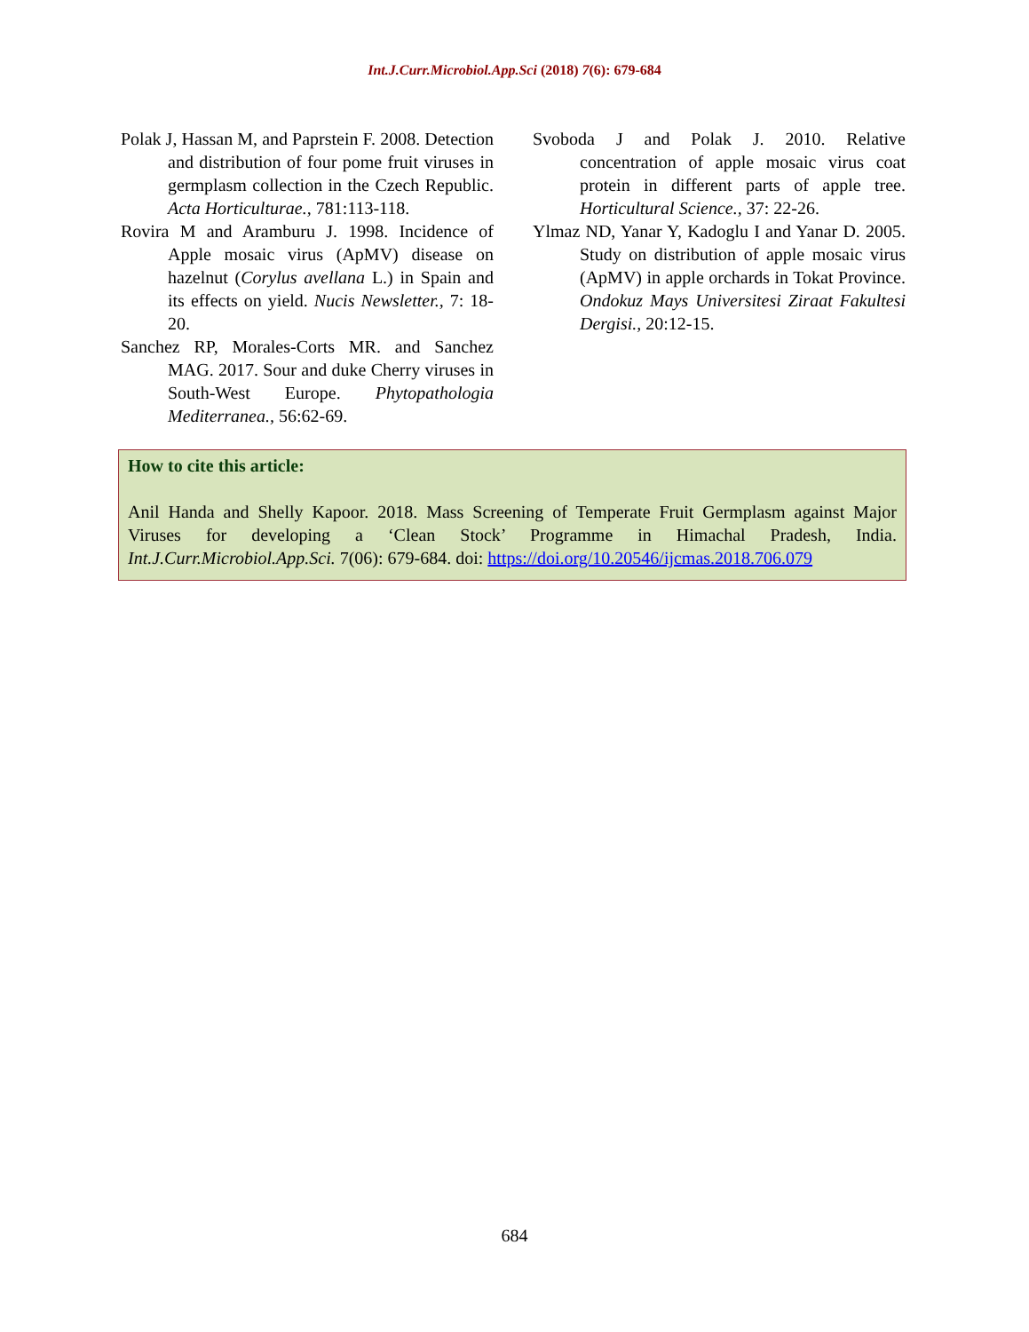Int.J.Curr.Microbiol.App.Sci (2018) 7(6): 679-684
Polak J, Hassan M, and Paprstein F. 2008. Detection and distribution of four pome fruit viruses in germplasm collection in the Czech Republic. Acta Horticulturae., 781:113-118.
Rovira M and Aramburu J. 1998. Incidence of Apple mosaic virus (ApMV) disease on hazelnut (Corylus avellana L.) in Spain and its effects on yield. Nucis Newsletter., 7: 18-20.
Sanchez RP, Morales-Corts MR. and Sanchez MAG. 2017. Sour and duke Cherry viruses in South-West Europe. Phytopathologia Mediterranea., 56:62-69.
Svoboda J and Polak J. 2010. Relative concentration of apple mosaic virus coat protein in different parts of apple tree. Horticultural Science., 37: 22-26.
Ylmaz ND, Yanar Y, Kadoglu I and Yanar D. 2005. Study on distribution of apple mosaic virus (ApMV) in apple orchards in Tokat Province. Ondokuz Mays Universitesi Ziraat Fakultesi Dergisi., 20:12-15.
How to cite this article:
Anil Handa and Shelly Kapoor. 2018. Mass Screening of Temperate Fruit Germplasm against Major Viruses for developing a ‘Clean Stock’ Programme in Himachal Pradesh, India. Int.J.Curr.Microbiol.App.Sci. 7(06): 679-684. doi: https://doi.org/10.20546/ijcmas.2018.706.079
684